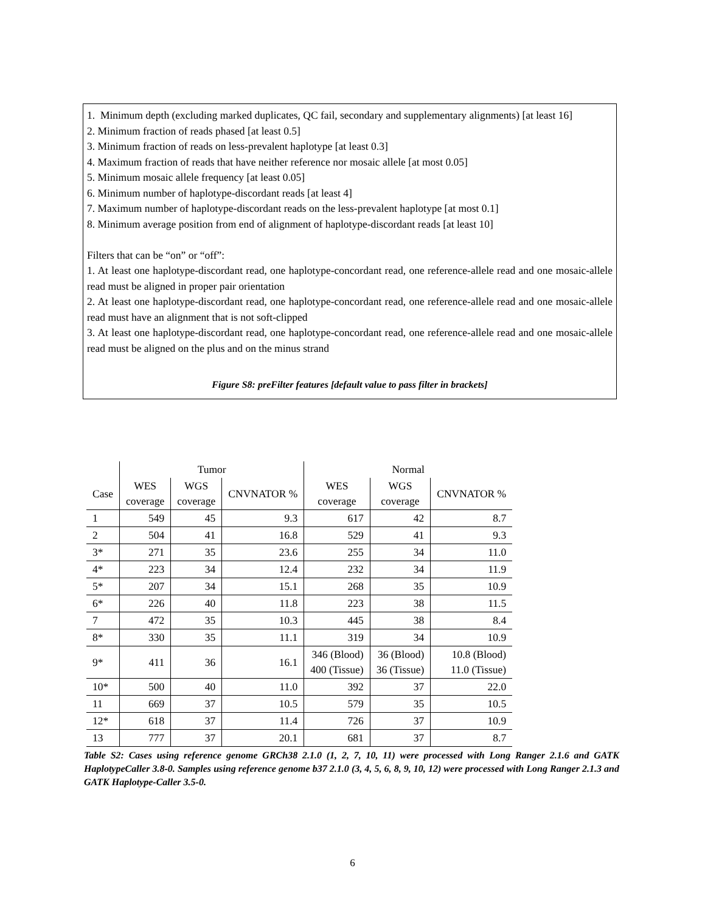1. Minimum depth (excluding marked duplicates, QC fail, secondary and supplementary alignments) [at least 16]
2. Minimum fraction of reads phased [at least 0.5]
3. Minimum fraction of reads on less-prevalent haplotype [at least 0.3]
4. Maximum fraction of reads that have neither reference nor mosaic allele [at most 0.05]
5. Minimum mosaic allele frequency [at least 0.05]
6. Minimum number of haplotype-discordant reads [at least 4]
7. Maximum number of haplotype-discordant reads on the less-prevalent haplotype [at most 0.1]
8. Minimum average position from end of alignment of haplotype-discordant reads [at least 10]
Filters that can be “on” or “off”:
1. At least one haplotype-discordant read, one haplotype-concordant read, one reference-allele read and one mosaic-allele read must be aligned in proper pair orientation
2. At least one haplotype-discordant read, one haplotype-concordant read, one reference-allele read and one mosaic-allele read must have an alignment that is not soft-clipped
3. At least one haplotype-discordant read, one haplotype-concordant read, one reference-allele read and one mosaic-allele read must be aligned on the plus and on the minus strand
Figure S8: preFilter features [default value to pass filter in brackets]
| | Tumor | | | Normal | | |
| --- | --- | --- | --- | --- | --- | --- |
| Case | WES coverage | WGS coverage | CNVNATOR % | WES coverage | WGS coverage | CNVNATOR % |
| 1 | 549 | 45 | 9.3 | 617 | 42 | 8.7 |
| 2 | 504 | 41 | 16.8 | 529 | 41 | 9.3 |
| 3* | 271 | 35 | 23.6 | 255 | 34 | 11.0 |
| 4* | 223 | 34 | 12.4 | 232 | 34 | 11.9 |
| 5* | 207 | 34 | 15.1 | 268 | 35 | 10.9 |
| 6* | 226 | 40 | 11.8 | 223 | 38 | 11.5 |
| 7 | 472 | 35 | 10.3 | 445 | 38 | 8.4 |
| 8* | 330 | 35 | 11.1 | 319 | 34 | 10.9 |
| 9* | 411 | 36 | 16.1 | 346 (Blood) 400 (Tissue) | 36 (Blood) 36 (Tissue) | 10.8 (Blood) 11.0 (Tissue) |
| 10* | 500 | 40 | 11.0 | 392 | 37 | 22.0 |
| 11 | 669 | 37 | 10.5 | 579 | 35 | 10.5 |
| 12* | 618 | 37 | 11.4 | 726 | 37 | 10.9 |
| 13 | 777 | 37 | 20.1 | 681 | 37 | 8.7 |
Table S2: Cases using reference genome GRCh38 2.1.0 (1, 2, 7, 10, 11) were processed with Long Ranger 2.1.6 and GATK HaplotypeCaller 3.8-0. Samples using reference genome b37 2.1.0 (3, 4, 5, 6, 8, 9, 10, 12) were processed with Long Ranger 2.1.3 and GATK Haplotype-Caller 3.5-0.
6